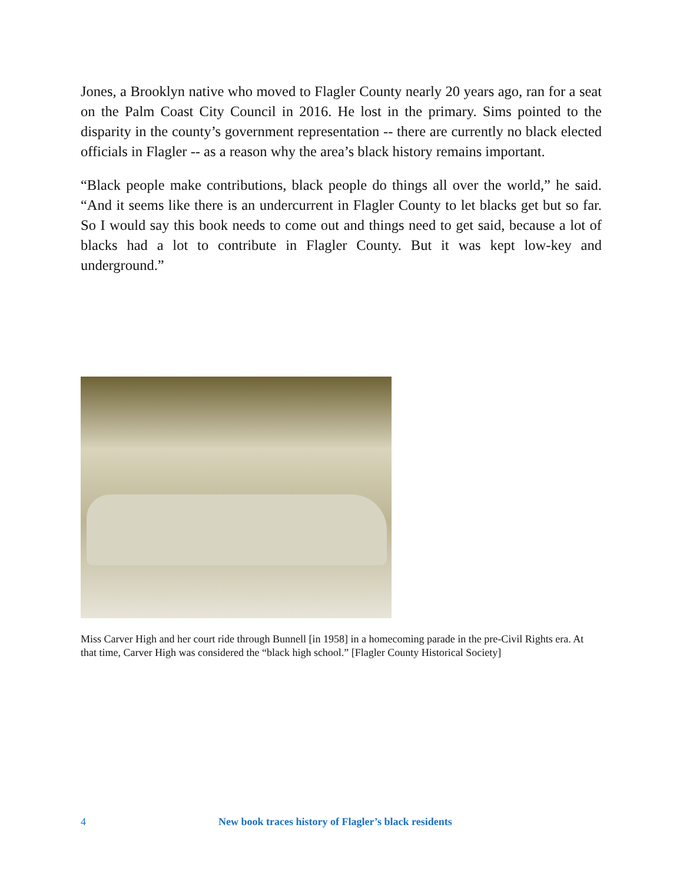Jones, a Brooklyn native who moved to Flagler County nearly 20 years ago, ran for a seat on the Palm Coast City Council in 2016. He lost in the primary. Sims pointed to the disparity in the county’s government representation -- there are currently no black elected officials in Flagler -- as a reason why the area’s black history remains important.
“Black people make contributions, black people do things all over the world,” he said. “And it seems like there is an undercurrent in Flagler County to let blacks get but so far. So I would say this book needs to come out and things need to get said, because a lot of blacks had a lot to contribute in Flagler County. But it was kept low-key and underground.”
Miss Carver High and her court ride through Bunnell [in 1958] in a homecoming parade in the pre-Civil Rights era. At that time, Carver High was considered the “black high school.” [Flagler County Historical Society]
4 New book traces history of Flagler’s black residents